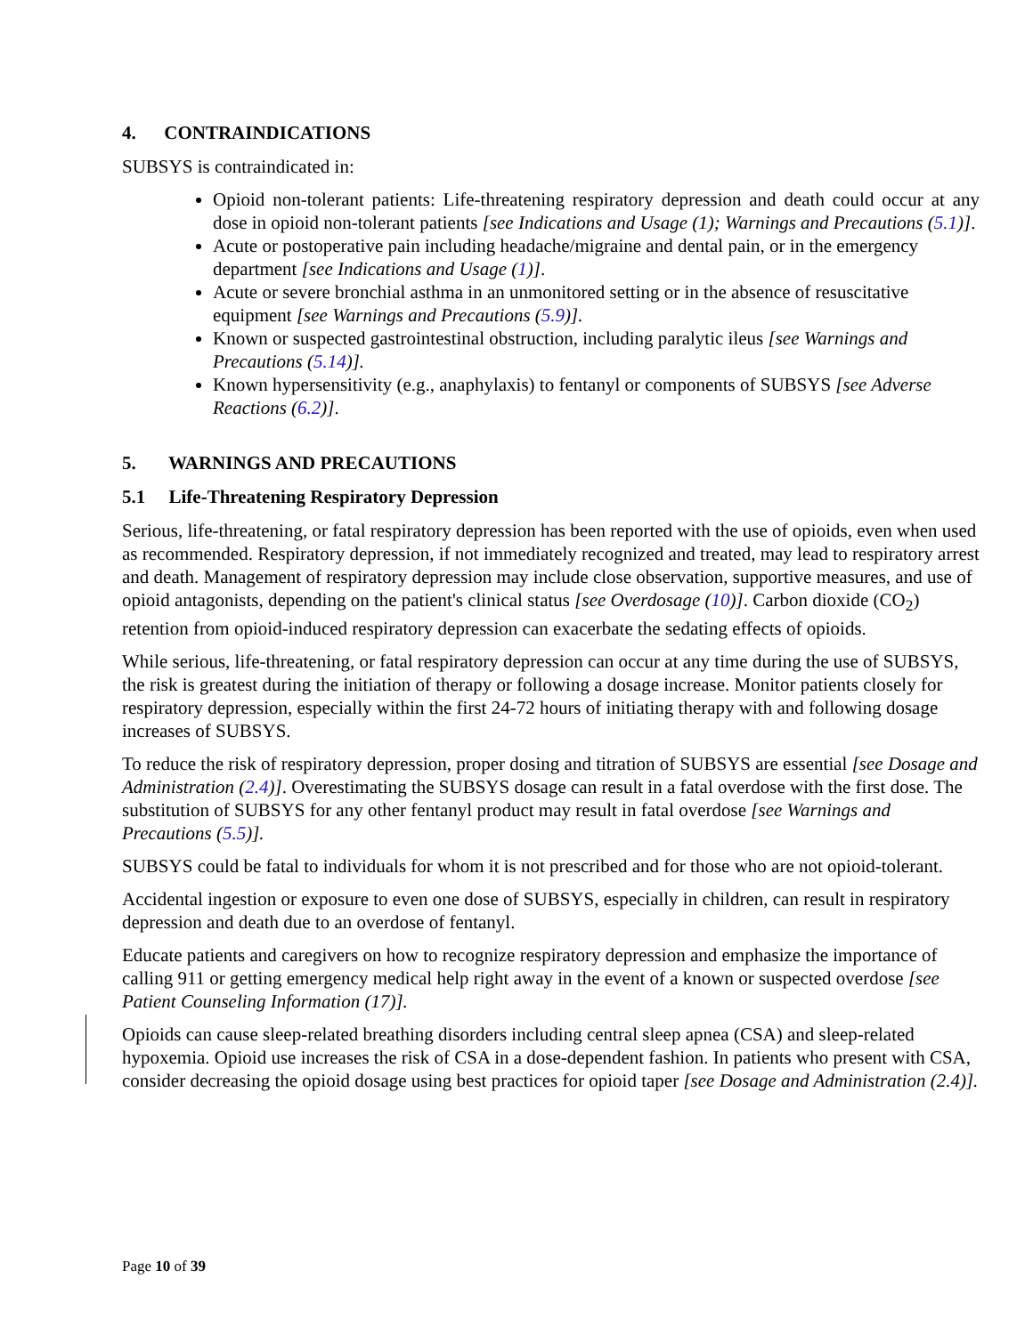4. CONTRAINDICATIONS
SUBSYS is contraindicated in:
Opioid non-tolerant patients: Life-threatening respiratory depression and death could occur at any dose in opioid non-tolerant patients [see Indications and Usage (1); Warnings and Precautions (5.1)].
Acute or postoperative pain including headache/migraine and dental pain, or in the emergency department [see Indications and Usage (1)].
Acute or severe bronchial asthma in an unmonitored setting or in the absence of resuscitative equipment [see Warnings and Precautions (5.9)].
Known or suspected gastrointestinal obstruction, including paralytic ileus [see Warnings and Precautions (5.14)].
Known hypersensitivity (e.g., anaphylaxis) to fentanyl or components of SUBSYS [see Adverse Reactions (6.2)].
5. WARNINGS AND PRECAUTIONS
5.1 Life-Threatening Respiratory Depression
Serious, life-threatening, or fatal respiratory depression has been reported with the use of opioids, even when used as recommended. Respiratory depression, if not immediately recognized and treated, may lead to respiratory arrest and death. Management of respiratory depression may include close observation, supportive measures, and use of opioid antagonists, depending on the patient's clinical status [see Overdosage (10)]. Carbon dioxide (CO<sub>2</sub>) retention from opioid-induced respiratory depression can exacerbate the sedating effects of opioids.
While serious, life-threatening, or fatal respiratory depression can occur at any time during the use of SUBSYS, the risk is greatest during the initiation of therapy or following a dosage increase. Monitor patients closely for respiratory depression, especially within the first 24-72 hours of initiating therapy with and following dosage increases of SUBSYS.
To reduce the risk of respiratory depression, proper dosing and titration of SUBSYS are essential [see Dosage and Administration (2.4)]. Overestimating the SUBSYS dosage can result in a fatal overdose with the first dose. The substitution of SUBSYS for any other fentanyl product may result in fatal overdose [see Warnings and Precautions (5.5)].
SUBSYS could be fatal to individuals for whom it is not prescribed and for those who are not opioid-tolerant.
Accidental ingestion or exposure to even one dose of SUBSYS, especially in children, can result in respiratory depression and death due to an overdose of fentanyl.
Educate patients and caregivers on how to recognize respiratory depression and emphasize the importance of calling 911 or getting emergency medical help right away in the event of a known or suspected overdose [see Patient Counseling Information (17)].
Opioids can cause sleep-related breathing disorders including central sleep apnea (CSA) and sleep-related hypoxemia. Opioid use increases the risk of CSA in a dose-dependent fashion. In patients who present with CSA, consider decreasing the opioid dosage using best practices for opioid taper [see Dosage and Administration (2.4)].
Page 10 of 39